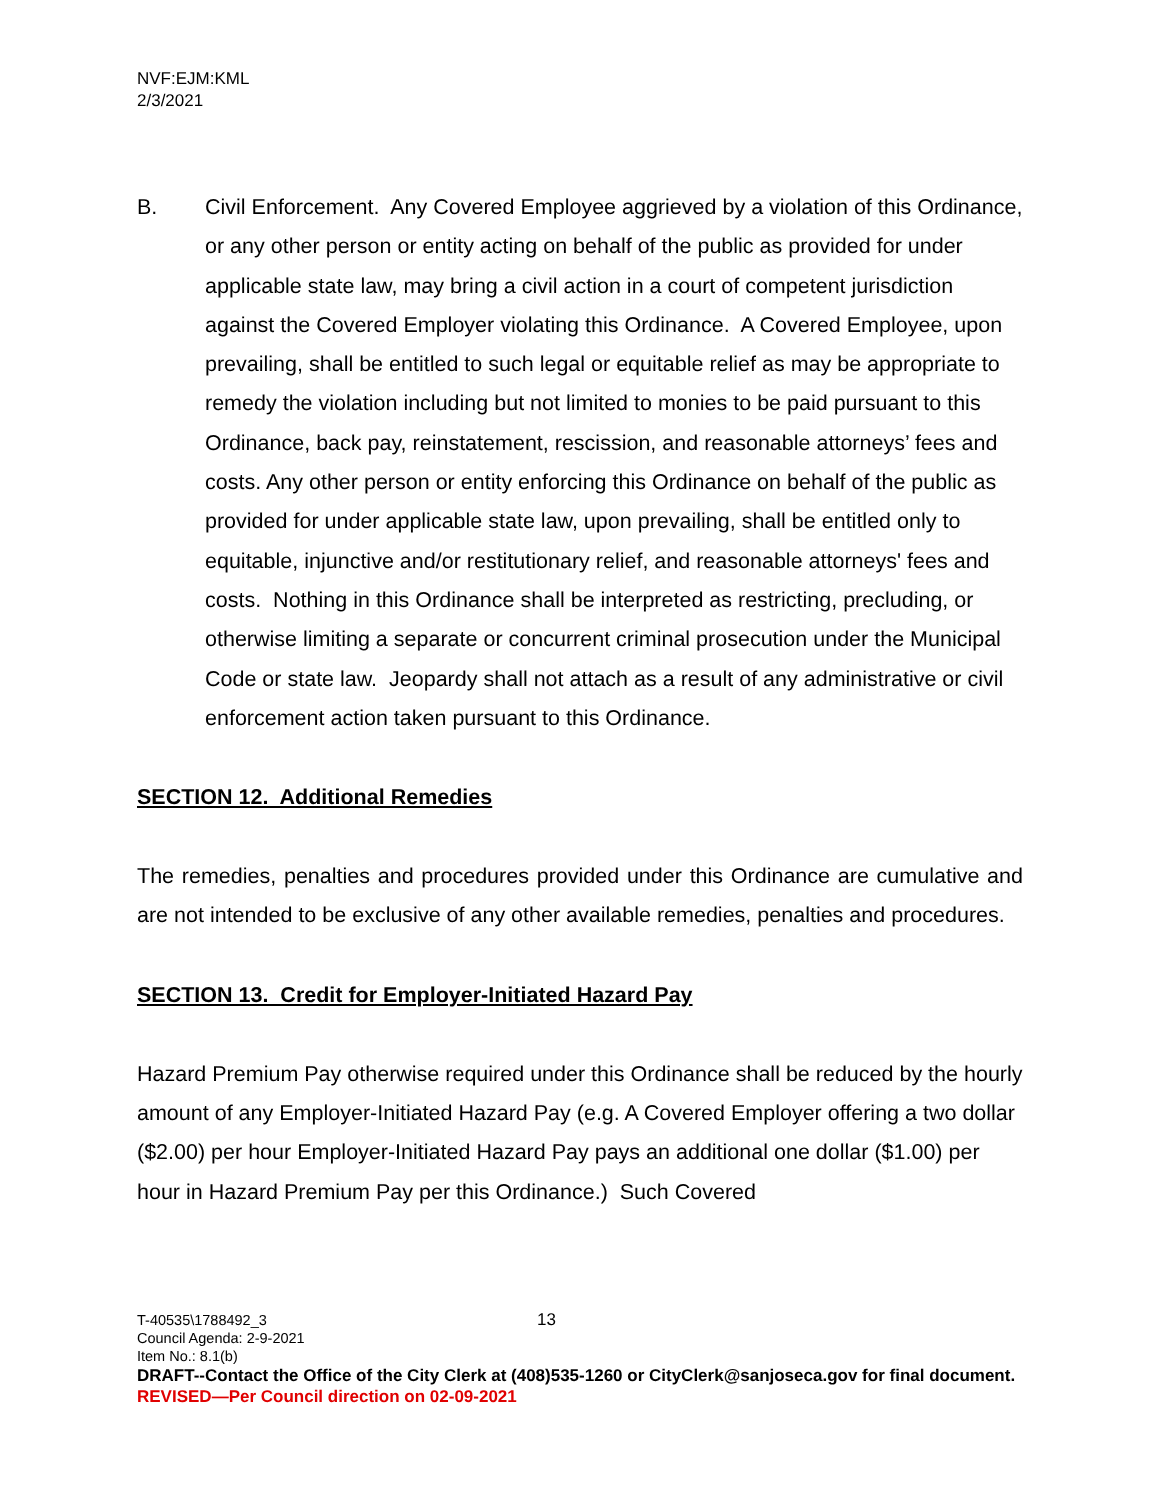NVF:EJM:KML
2/3/2021
B. Civil Enforcement. Any Covered Employee aggrieved by a violation of this Ordinance, or any other person or entity acting on behalf of the public as provided for under applicable state law, may bring a civil action in a court of competent jurisdiction against the Covered Employer violating this Ordinance. A Covered Employee, upon prevailing, shall be entitled to such legal or equitable relief as may be appropriate to remedy the violation including but not limited to monies to be paid pursuant to this Ordinance, back pay, reinstatement, rescission, and reasonable attorneys’ fees and costs. Any other person or entity enforcing this Ordinance on behalf of the public as provided for under applicable state law, upon prevailing, shall be entitled only to equitable, injunctive and/or restitutionary relief, and reasonable attorneys' fees and costs. Nothing in this Ordinance shall be interpreted as restricting, precluding, or otherwise limiting a separate or concurrent criminal prosecution under the Municipal Code or state law. Jeopardy shall not attach as a result of any administrative or civil enforcement action taken pursuant to this Ordinance.
SECTION 12. Additional Remedies
The remedies, penalties and procedures provided under this Ordinance are cumulative and are not intended to be exclusive of any other available remedies, penalties and procedures.
SECTION 13. Credit for Employer-Initiated Hazard Pay
Hazard Premium Pay otherwise required under this Ordinance shall be reduced by the hourly amount of any Employer-Initiated Hazard Pay (e.g. A Covered Employer offering a two dollar ($2.00) per hour Employer-Initiated Hazard Pay pays an additional one dollar ($1.00) per hour in Hazard Premium Pay per this Ordinance.) Such Covered
13
T-40535\1788492_3
Council Agenda: 2-9-2021
Item No.: 8.1(b)
DRAFT--Contact the Office of the City Clerk at (408)535-1260 or CityClerk@sanjoseca.gov for final document.
REVISED—Per Council direction on 02-09-2021